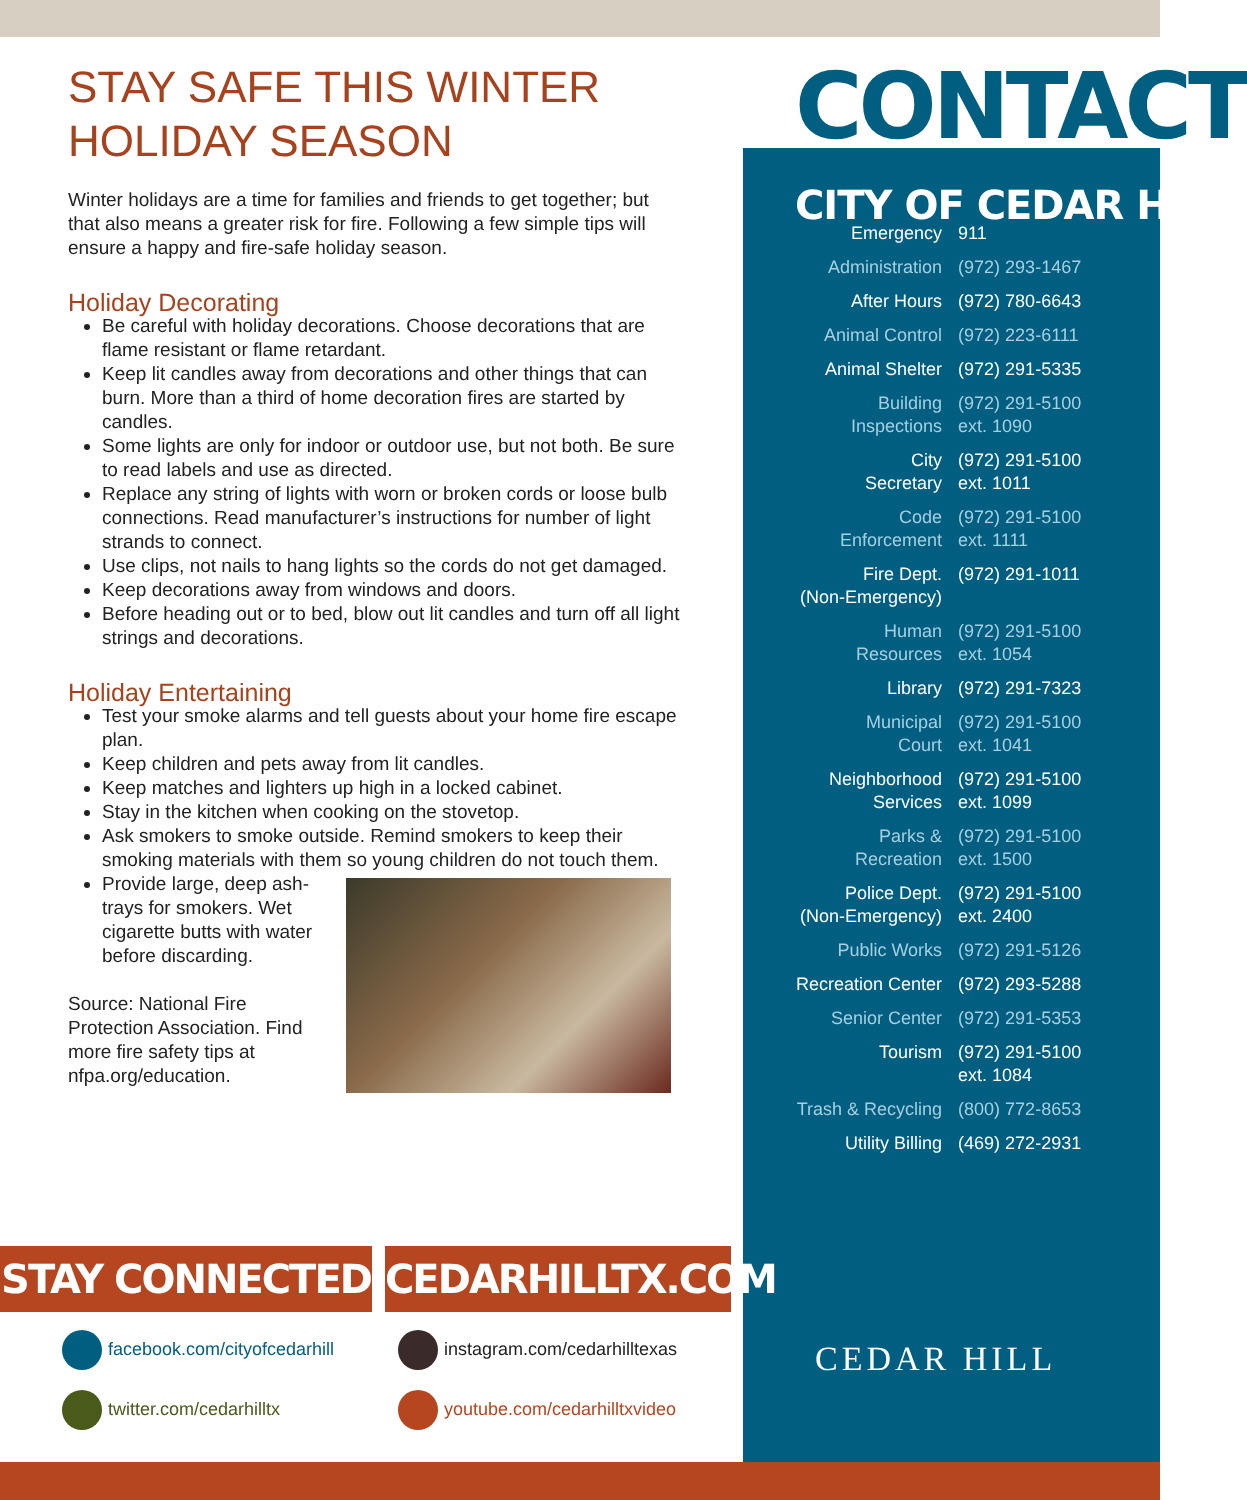STAY SAFE THIS WINTER
HOLIDAY SEASON
Winter holidays are a time for families and friends to get together; but that also means a greater risk for fire. Following a few simple tips will ensure a happy and fire-safe holiday season.
Holiday Decorating
Be careful with holiday decorations. Choose decorations that are flame resistant or flame retardant.
Keep lit candles away from decorations and other things that can burn. More than a third of home decoration fires are started by candles.
Some lights are only for indoor or outdoor use, but not both. Be sure to read labels and use as directed.
Replace any string of lights with worn or broken cords or loose bulb connections. Read manufacturer’s instructions for number of light strands to connect.
Use clips, not nails to hang lights so the cords do not get damaged.
Keep decorations away from windows and doors.
Before heading out or to bed, blow out lit candles and turn off all light strings and decorations.
Holiday Entertaining
Test your smoke alarms and tell guests about your home fire escape plan.
Keep children and pets away from lit candles.
Keep matches and lighters up high in a locked cabinet.
Stay in the kitchen when cooking on the stovetop.
Ask smokers to smoke outside. Remind smokers to keep their smoking materials with them so young children do not touch them.
Provide large, deep ash-trays for smokers. Wet cigarette butts with water before discarding.
Source: National Fire Protection Association. Find more fire safety tips at nfpa.org/education.
| Emergency | 911 |
| Administration | (972) 293-1467 |
| After Hours | (972) 780-6643 |
| Animal Control | (972) 223-6111 |
| Animal Shelter | (972) 291-5335 |
| Building Inspections | (972) 291-5100 ext. 1090 |
| City Secretary | (972) 291-5100 ext. 1011 |
| Code Enforcement | (972) 291-5100 ext. 1111 |
| Fire Dept. (Non-Emergency) | (972) 291-1011 |
| Human Resources | (972) 291-5100 ext. 1054 |
| Library | (972) 291-7323 |
| Municipal Court | (972) 291-5100 ext. 1041 |
| Neighborhood Services | (972) 291-5100 ext. 1099 |
| Parks & Recreation | (972) 291-5100 ext. 1500 |
| Police Dept. (Non-Emergency) | (972) 291-5100 ext. 2400 |
| Public Works | (972) 291-5126 |
| Recreation Center | (972) 293-5288 |
| Senior Center | (972) 291-5353 |
| Tourism | (972) 291-5100 ext. 1084 |
| Trash & Recycling | (800) 772-8653 |
| Utility Billing | (469) 272-2931 |
CONTACT
CITY OF CEDAR HILL
STAY CONNECTED
CEDARHILLTX.COM
facebook.com/cityofcedarhill instagram.com/cedarhilltexas
twitter.com/cedarhilltx youtube.com/cedarhilltxvideo
CEDAR HILL